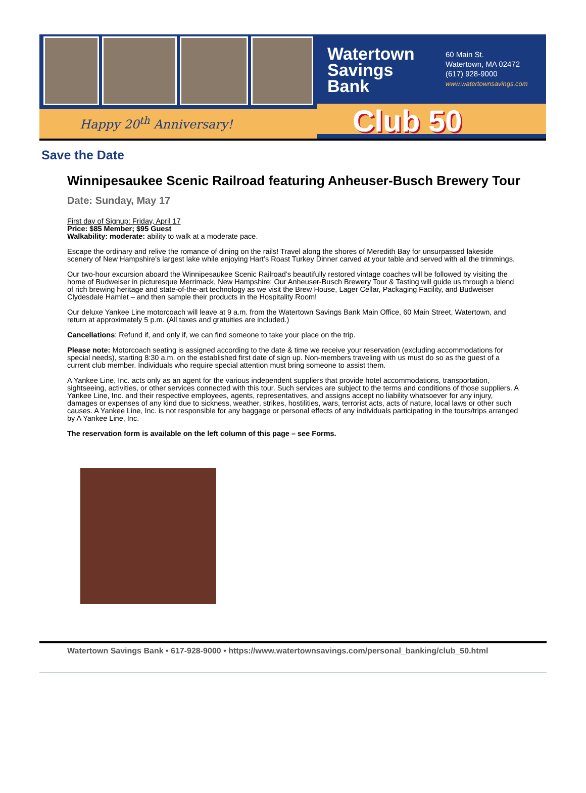Happy 20<sup>th</sup> Anniversary!
Watertown Savings Bank
60 Main St.
Watertown, MA 02472
(617) 928-9000
www.watertownsavings.com
Club 50
Save the Date
Winnipesaukee Scenic Railroad featuring Anheuser-Busch Brewery Tour
Date: Sunday, May 17
First day of Signup: Friday, April 17
Price: $85 Member; $95 Guest
Walkability: moderate: ability to walk at a moderate pace.
Escape the ordinary and relive the romance of dining on the rails! Travel along the shores of Meredith Bay for unsurpassed lakeside scenery of New Hampshire’s largest lake while enjoying Hart’s Roast Turkey Dinner carved at your table and served with all the trimmings.
Our two-hour excursion aboard the Winnipesaukee Scenic Railroad’s beautifully restored vintage coaches will be followed by visiting the home of Budweiser in picturesque Merrimack, New Hampshire: Our Anheuser-Busch Brewery Tour & Tasting will guide us through a blend of rich brewing heritage and state-of-the-art technology as we visit the Brew House, Lager Cellar, Packaging Facility, and Budweiser Clydesdale Hamlet – and then sample their products in the Hospitality Room!
Our deluxe Yankee Line motorcoach will leave at 9 a.m. from the Watertown Savings Bank Main Office, 60 Main Street, Watertown, and return at approximately 5 p.m. (All taxes and gratuities are included.)
Cancellations: Refund if, and only if, we can find someone to take your place on the trip.
Please note: Motorcoach seating is assigned according to the date & time we receive your reservation (excluding accommodations for special needs), starting 8:30 a.m. on the established first date of sign up. Non-members traveling with us must do so as the guest of a current club member. Individuals who require special attention must bring someone to assist them.
A Yankee Line, Inc. acts only as an agent for the various independent suppliers that provide hotel accommodations, transportation, sightseeing, activities, or other services connected with this tour. Such services are subject to the terms and conditions of those suppliers. A Yankee Line, Inc. and their respective employees, agents, representatives, and assigns accept no liability whatsoever for any injury, damages or expenses of any kind due to sickness, weather, strikes, hostilities, wars, terrorist acts, acts of nature, local laws or other such causes. A Yankee Line, Inc. is not responsible for any baggage or personal effects of any individuals participating in the tours/trips arranged by A Yankee Line, Inc.
The reservation form is available on the left column of this page – see Forms.
Watertown Savings Bank • 617-928-9000 • https://www.watertownsavings.com/personal_banking/club_50.html